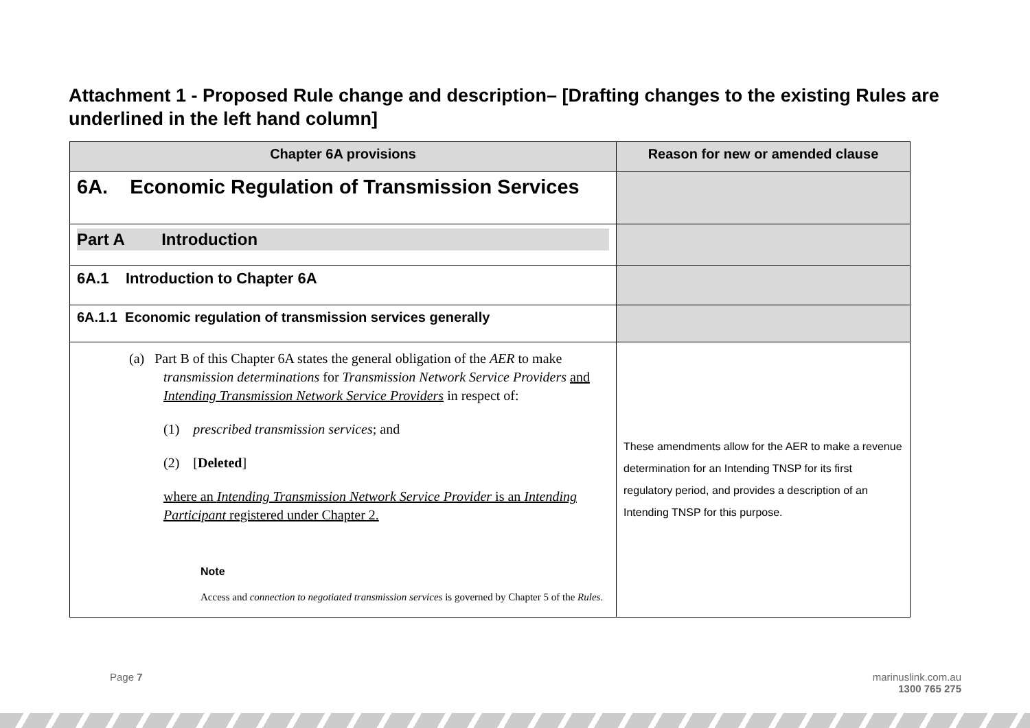Attachment 1 - Proposed Rule change and description– [Drafting changes to the existing Rules are underlined in the left hand column]
| Chapter 6A provisions | Reason for new or amended clause |
| --- | --- |
| 6A. Economic Regulation of Transmission Services | |
| Part A Introduction | |
| 6A.1 Introduction to Chapter 6A | |
| 6A.1.1 Economic regulation of transmission services generally | |
| (a) Part B of this Chapter 6A states the general obligation of the AER to make transmission determinations for Transmission Network Service Providers and Intending Transmission Network Service Providers in respect of: (1) prescribed transmission services ; and (2) [ Deleted ] where an Intending Transmission Network Service Provider is an Intending Participant registered under Chapter 2. Note Access and connection to negotiated transmission services is governed by Chapter 5 of the Rules . | These amendments allow for the AER to make a revenue determination for an Intending TNSP for its first regulatory period, and provides a description of an Intending TNSP for this purpose. |
Page 7
marinuslink.com.au
1300 765 275